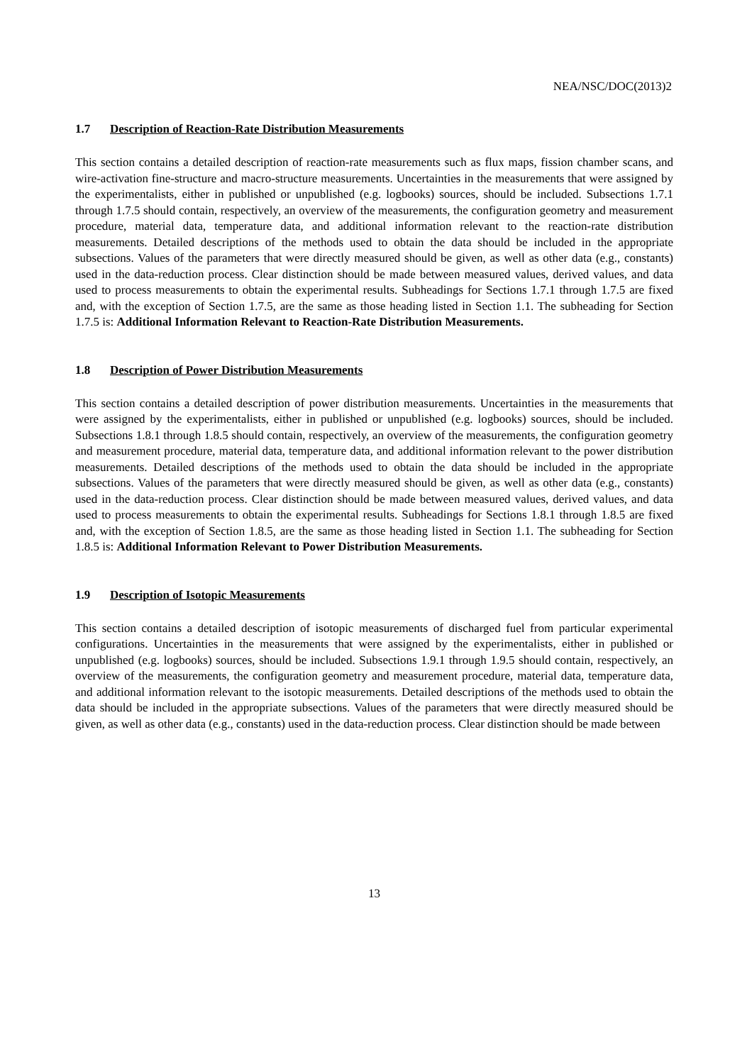NEA/NSC/DOC(2013)2
1.7 Description of Reaction-Rate Distribution Measurements
This section contains a detailed description of reaction-rate measurements such as flux maps, fission chamber scans, and wire-activation fine-structure and macro-structure measurements. Uncertainties in the measurements that were assigned by the experimentalists, either in published or unpublished (e.g. logbooks) sources, should be included. Subsections 1.7.1 through 1.7.5 should contain, respectively, an overview of the measurements, the configuration geometry and measurement procedure, material data, temperature data, and additional information relevant to the reaction-rate distribution measurements. Detailed descriptions of the methods used to obtain the data should be included in the appropriate subsections. Values of the parameters that were directly measured should be given, as well as other data (e.g., constants) used in the data-reduction process. Clear distinction should be made between measured values, derived values, and data used to process measurements to obtain the experimental results. Subheadings for Sections 1.7.1 through 1.7.5 are fixed and, with the exception of Section 1.7.5, are the same as those heading listed in Section 1.1. The subheading for Section 1.7.5 is: Additional Information Relevant to Reaction-Rate Distribution Measurements.
1.8 Description of Power Distribution Measurements
This section contains a detailed description of power distribution measurements. Uncertainties in the measurements that were assigned by the experimentalists, either in published or unpublished (e.g. logbooks) sources, should be included. Subsections 1.8.1 through 1.8.5 should contain, respectively, an overview of the measurements, the configuration geometry and measurement procedure, material data, temperature data, and additional information relevant to the power distribution measurements. Detailed descriptions of the methods used to obtain the data should be included in the appropriate subsections. Values of the parameters that were directly measured should be given, as well as other data (e.g., constants) used in the data-reduction process. Clear distinction should be made between measured values, derived values, and data used to process measurements to obtain the experimental results. Subheadings for Sections 1.8.1 through 1.8.5 are fixed and, with the exception of Section 1.8.5, are the same as those heading listed in Section 1.1. The subheading for Section 1.8.5 is: Additional Information Relevant to Power Distribution Measurements.
1.9 Description of Isotopic Measurements
This section contains a detailed description of isotopic measurements of discharged fuel from particular experimental configurations. Uncertainties in the measurements that were assigned by the experimentalists, either in published or unpublished (e.g. logbooks) sources, should be included. Subsections 1.9.1 through 1.9.5 should contain, respectively, an overview of the measurements, the configuration geometry and measurement procedure, material data, temperature data, and additional information relevant to the isotopic measurements. Detailed descriptions of the methods used to obtain the data should be included in the appropriate subsections. Values of the parameters that were directly measured should be given, as well as other data (e.g., constants) used in the data-reduction process. Clear distinction should be made between
13